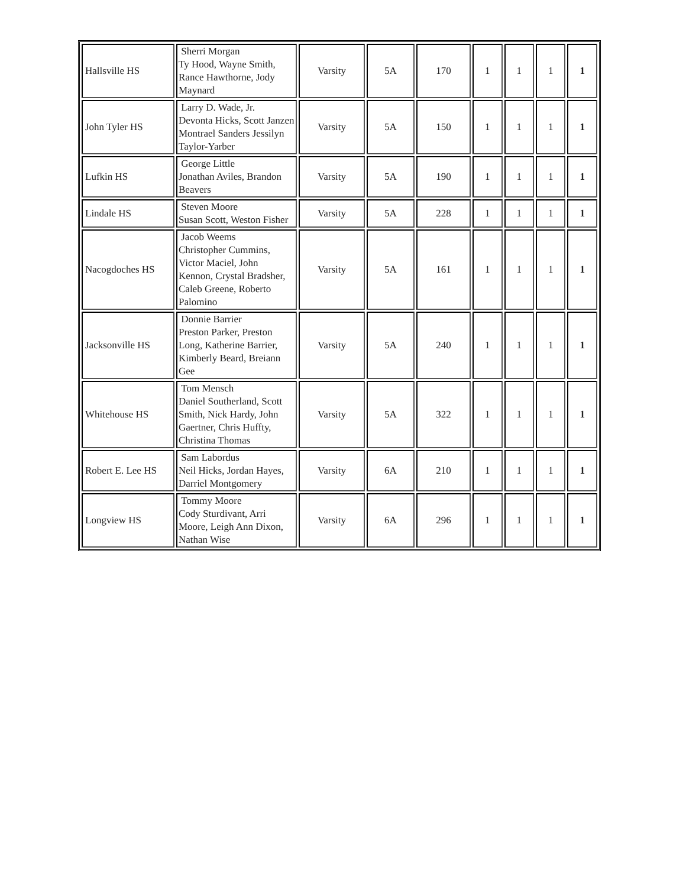| Hallsville HS | Sherri Morgan Ty Hood, Wayne Smith, Rance Hawthorne, Jody Maynard | Varsity | 5A | 170 | 1 | 1 | 1 | 1 |
| John Tyler HS | Larry D. Wade, Jr. Devonta Hicks, Scott Janzen Montrael Sanders Jessilyn Taylor-Yarber | Varsity | 5A | 150 | 1 | 1 | 1 | 1 |
| Lufkin HS | George Little Jonathan Aviles, Brandon Beavers | Varsity | 5A | 190 | 1 | 1 | 1 | 1 |
| Lindale HS | Steven Moore Susan Scott, Weston Fisher | Varsity | 5A | 228 | 1 | 1 | 1 | 1 |
| Nacogdoches HS | Jacob Weems Christopher Cummins, Victor Maciel, John Kennon, Crystal Bradsher, Caleb Greene, Roberto Palomino | Varsity | 5A | 161 | 1 | 1 | 1 | 1 |
| Jacksonville HS | Donnie Barrier Preston Parker, Preston Long, Katherine Barrier, Kimberly Beard, Breiann Gee | Varsity | 5A | 240 | 1 | 1 | 1 | 1 |
| Whitehouse HS | Tom Mensch Daniel Southerland, Scott Smith, Nick Hardy, John Gaertner, Chris Huffty, Christina Thomas | Varsity | 5A | 322 | 1 | 1 | 1 | 1 |
| Robert E. Lee HS | Sam Labordus Neil Hicks, Jordan Hayes, Darriel Montgomery | Varsity | 6A | 210 | 1 | 1 | 1 | 1 |
| Longview HS | Tommy Moore Cody Sturdivant, Arri Moore, Leigh Ann Dixon, Nathan Wise | Varsity | 6A | 296 | 1 | 1 | 1 | 1 |